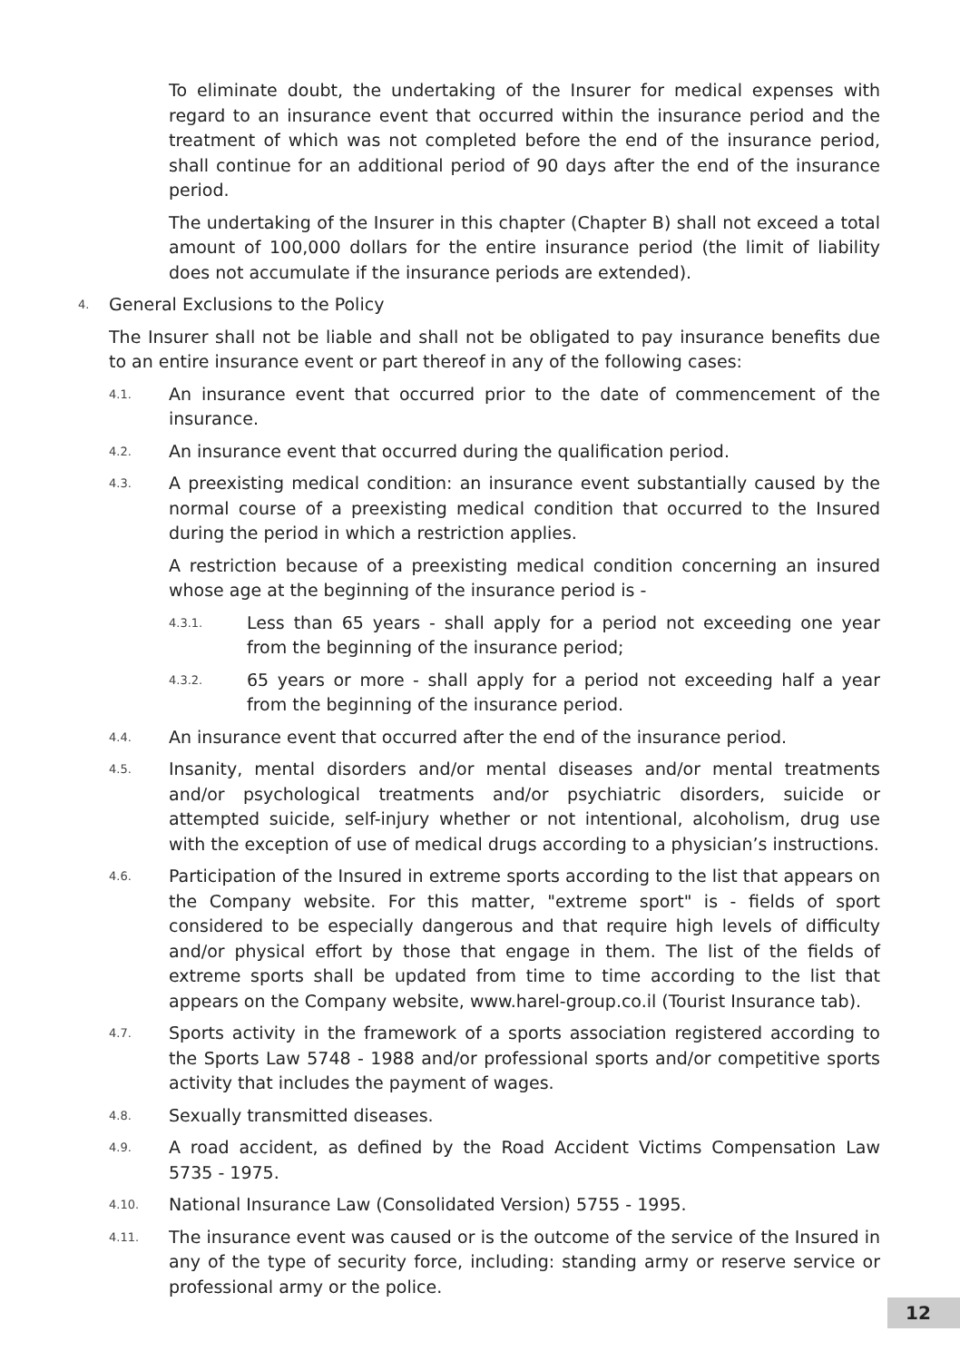To eliminate doubt, the undertaking of the Insurer for medical expenses with regard to an insurance event that occurred within the insurance period and the treatment of which was not completed before the end of the insurance period, shall continue for an additional period of 90 days after the end of the insurance period.
The undertaking of the Insurer in this chapter (Chapter B) shall not exceed a total amount of 100,000 dollars for the entire insurance period (the limit of liability does not accumulate if the insurance periods are extended).
4. General Exclusions to the Policy
The Insurer shall not be liable and shall not be obligated to pay insurance benefits due to an entire insurance event or part thereof in any of the following cases:
4.1. An insurance event that occurred prior to the date of commencement of the insurance.
4.2. An insurance event that occurred during the qualification period.
4.3. A preexisting medical condition: an insurance event substantially caused by the normal course of a preexisting medical condition that occurred to the Insured during the period in which a restriction applies.
A restriction because of a preexisting medical condition concerning an insured whose age at the beginning of the insurance period is -
4.3.1. Less than 65 years - shall apply for a period not exceeding one year from the beginning of the insurance period;
4.3.2. 65 years or more - shall apply for a period not exceeding half a year from the beginning of the insurance period.
4.4. An insurance event that occurred after the end of the insurance period.
4.5. Insanity, mental disorders and/or mental diseases and/or mental treatments and/or psychological treatments and/or psychiatric disorders, suicide or attempted suicide, self-injury whether or not intentional, alcoholism, drug use with the exception of use of medical drugs according to a physician’s instructions.
4.6. Participation of the Insured in extreme sports according to the list that appears on the Company website. For this matter, "extreme sport" is - fields of sport considered to be especially dangerous and that require high levels of difficulty and/or physical effort by those that engage in them. The list of the fields of extreme sports shall be updated from time to time according to the list that appears on the Company website, www.harel-group.co.il (Tourist Insurance tab).
4.7. Sports activity in the framework of a sports association registered according to the Sports Law 5748 - 1988 and/or professional sports and/or competitive sports activity that includes the payment of wages.
4.8. Sexually transmitted diseases.
4.9. A road accident, as defined by the Road Accident Victims Compensation Law 5735 - 1975.
4.10. National Insurance Law (Consolidated Version) 5755 - 1995.
4.11. The insurance event was caused or is the outcome of the service of the Insured in any of the type of security force, including: standing army or reserve service or professional army or the police.
12